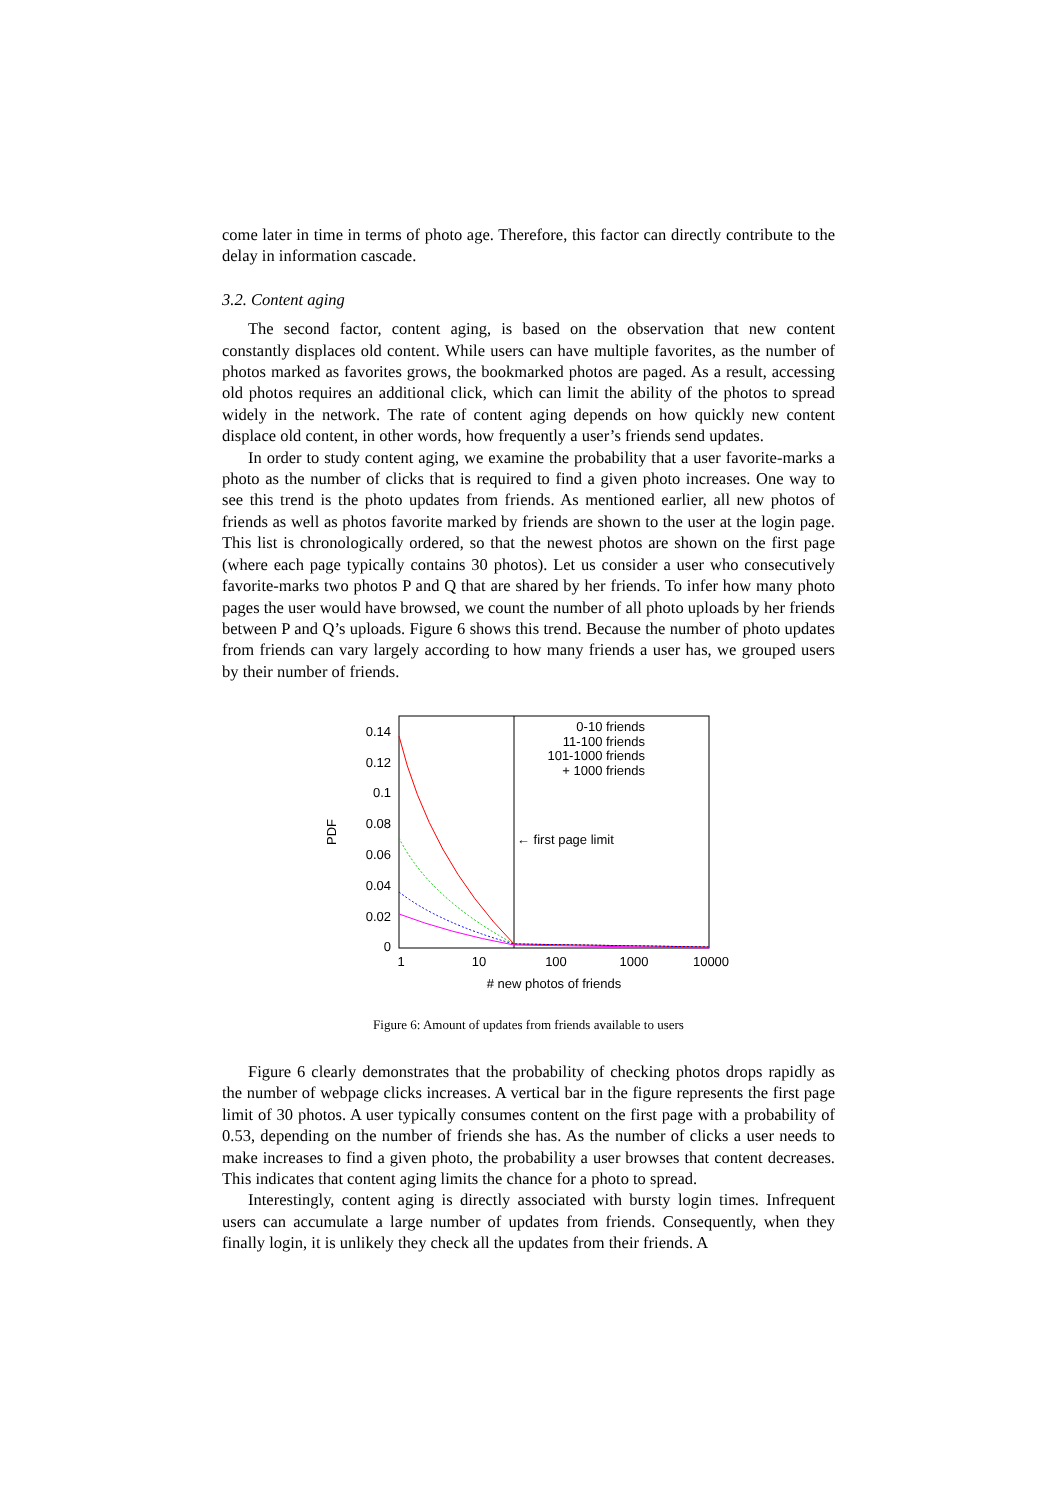come later in time in terms of photo age. Therefore, this factor can directly contribute to the delay in information cascade.
3.2. Content aging
The second factor, content aging, is based on the observation that new content constantly displaces old content. While users can have multiple favorites, as the number of photos marked as favorites grows, the bookmarked photos are paged. As a result, accessing old photos requires an additional click, which can limit the ability of the photos to spread widely in the network. The rate of content aging depends on how quickly new content displace old content, in other words, how frequently a user’s friends send updates.
In order to study content aging, we examine the probability that a user favorite-marks a photo as the number of clicks that is required to find a given photo increases. One way to see this trend is the photo updates from friends. As mentioned earlier, all new photos of friends as well as photos favorite marked by friends are shown to the user at the login page. This list is chronologically ordered, so that the newest photos are shown on the first page (where each page typically contains 30 photos). Let us consider a user who consecutively favorite-marks two photos P and Q that are shared by her friends. To infer how many photo pages the user would have browsed, we count the number of all photo uploads by her friends between P and Q’s uploads. Figure 6 shows this trend. Because the number of photo updates from friends can vary largely according to how many friends a user has, we grouped users by their number of friends.
0.14
0.12
0.1
0.08
0.06
0.04
0.02
0
1
10
100
1000
10000
# new photos of friends
PDF
← first page limit
0-10 friends
11-100 friends
101-1000 friends
+ 1000 friends
Figure 6: Amount of updates from friends available to users
Figure 6 clearly demonstrates that the probability of checking photos drops rapidly as the number of webpage clicks increases. A vertical bar in the figure represents the first page limit of 30 photos. A user typically consumes content on the first page with a probability of 0.53, depending on the number of friends she has. As the number of clicks a user needs to make increases to find a given photo, the probability a user browses that content decreases. This indicates that content aging limits the chance for a photo to spread.
Interestingly, content aging is directly associated with bursty login times. Infrequent users can accumulate a large number of updates from friends. Consequently, when they finally login, it is unlikely they check all the updates from their friends. A